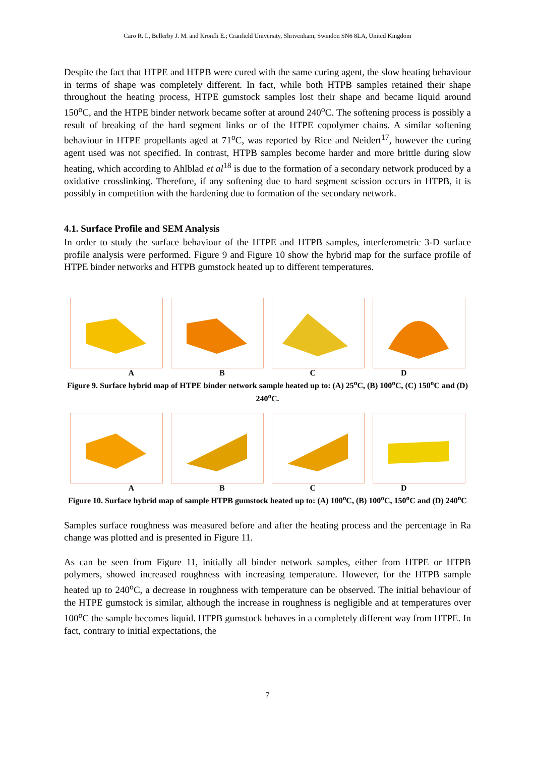Caro R. I., Bellerby J. M. and Kronfli E.; Cranfield University, Shrivenham, Swindon SN6 8LA, United Kingdom
Despite the fact that HTPE and HTPB were cured with the same curing agent, the slow heating behaviour in terms of shape was completely different. In fact, while both HTPB samples retained their shape throughout the heating process, HTPE gumstock samples lost their shape and became liquid around 150<sup>o</sup>C, and the HTPE binder network became softer at around 240<sup>o</sup>C. The softening process is possibly a result of breaking of the hard segment links or of the HTPE copolymer chains. A similar softening behaviour in HTPE propellants aged at 71<sup>o</sup>C, was reported by Rice and Neidert<sup>17</sup>, however the curing agent used was not specified. In contrast, HTPB samples become harder and more brittle during slow heating, which according to Ahlblad et al<sup>18</sup> is due to the formation of a secondary network produced by a oxidative crosslinking. Therefore, if any softening due to hard segment scission occurs in HTPB, it is possibly in competition with the hardening due to formation of the secondary network.
4.1. Surface Profile and SEM Analysis
In order to study the surface behaviour of the HTPE and HTPB samples, interferometric 3-D surface profile analysis were performed. Figure 9 and Figure 10 show the hybrid map for the surface profile of HTPE binder networks and HTPB gumstock heated up to different temperatures.
ABCD
Figure 9. Surface hybrid map of HTPE binder network sample heated up to: (A) 25<sup>o</sup>C, (B) 100<sup>o</sup>C, (C) 150<sup>o</sup>C and (D) 240<sup>o</sup>C.
ABCD
Figure 10. Surface hybrid map of sample HTPB gumstock heated up to: (A) 100<sup>o</sup>C, (B) 100<sup>o</sup>C, 150<sup>o</sup>C and (D) 240<sup>o</sup>C
Samples surface roughness was measured before and after the heating process and the percentage in Ra change was plotted and is presented in Figure 11.
As can be seen from Figure 11, initially all binder network samples, either from HTPE or HTPB polymers, showed increased roughness with increasing temperature. However, for the HTPB sample heated up to 240<sup>o</sup>C, a decrease in roughness with temperature can be observed. The initial behaviour of the HTPE gumstock is similar, although the increase in roughness is negligible and at temperatures over 100<sup>o</sup>C the sample becomes liquid. HTPB gumstock behaves in a completely different way from HTPE. In fact, contrary to initial expectations, the
7